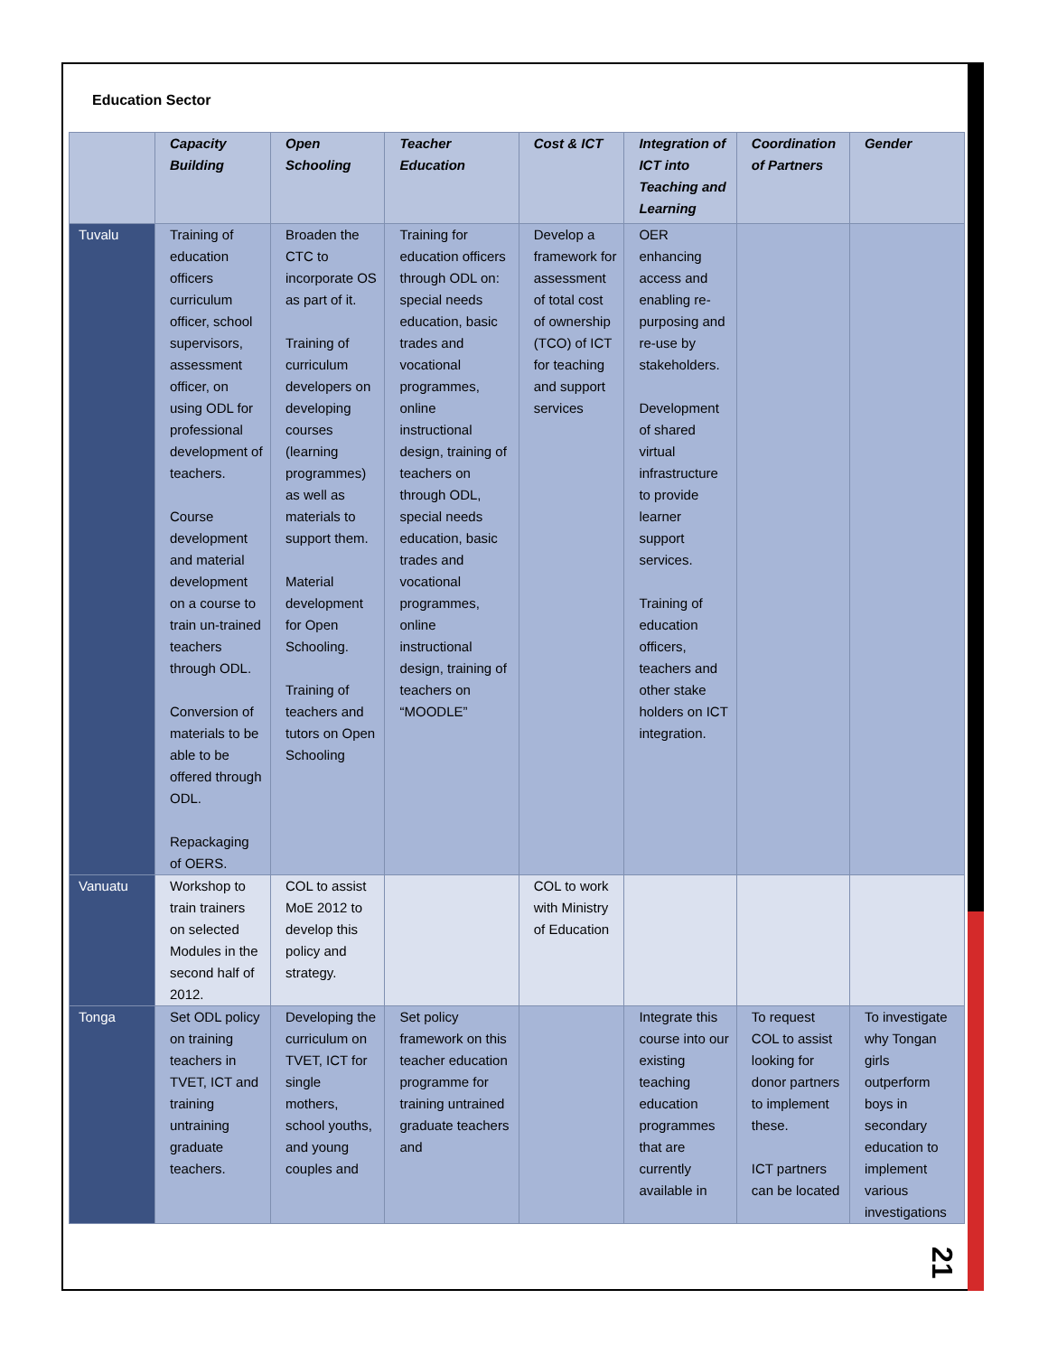Education Sector
| | Capacity Building | Open Schooling | Teacher Education | Cost & ICT | Integration of ICT into Teaching and Learning | Coordination of Partners | Gender |
| --- | --- | --- | --- | --- | --- | --- | --- |
| Tuvalu | Training of education officers curriculum officer, school supervisors, assessment officer, on using ODL for professional development of teachers. Course development and material development on a course to train un-trained teachers through ODL. Conversion of materials to be able to be offered through ODL. Repackaging of OERS. | Broaden the CTC to incorporate OS as part of it. Training of curriculum developers on developing courses (learning programmes) as well as materials to support them. Material development for Open Schooling. Training of teachers and tutors on Open Schooling | Training for education officers through ODL on: special needs education, basic trades and vocational programmes, online instructional design, training of teachers on through ODL, special needs education, basic trades and vocational programmes, online instructional design, training of teachers on “MOODLE” | Develop a framework for assessment of total cost of ownership (TCO) of ICT for teaching and support services | OER enhancing access and enabling re-purposing and re-use by stakeholders. Development of shared virtual infrastructure to provide learner support services. Training of education officers, teachers and other stake holders on ICT integration. | | |
| Vanuatu | Workshop to train trainers on selected Modules in the second half of 2012. | COL to assist MoE 2012 to develop this policy and strategy. | | COL to work with Ministry of Education | | | |
| Tonga | Set ODL policy on training teachers in TVET, ICT and training untraining graduate teachers. | Developing the curriculum on TVET, ICT for single mothers, school youths, and young couples and | Set policy framework on this teacher education programme for training untrained graduate teachers and | | Integrate this course into our existing teaching education programmes that are currently available in | To request COL to assist looking for donor partners to implement these. ICT partners can be located | To investigate why Tongan girls outperform boys in secondary education to implement various investigations |
21